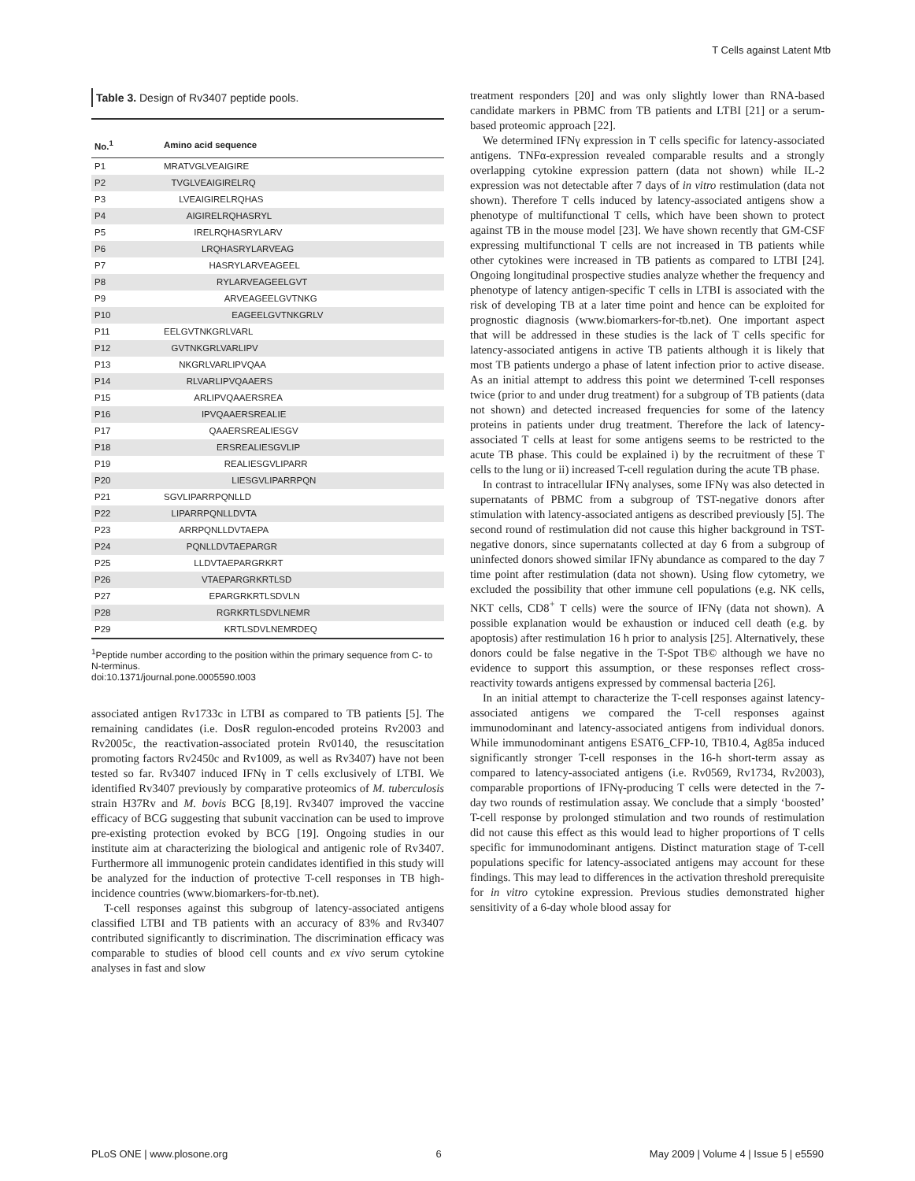T Cells against Latent Mtb
Table 3. Design of Rv3407 peptide pools.
| No.<sup>1</sup> | Amino acid sequence |
| --- | --- |
| P1 | MRATVGLVEAIGIRE |
| P2 | TVGLVEAIGIRELRQ |
| P3 | LVEAIGIRELRQHAS |
| P4 | AIGIRELRQHASRYL |
| P5 | IRELRQHASRYLARV |
| P6 | LRQHASRYLARVEAG |
| P7 | HASRYLARVEAGEEL |
| P8 | RYLARVEAGEELGVT |
| P9 | ARVEAGEELGVTNKG |
| P10 | EAGEELGVTNKGRLV |
| P11 | EELGVTNKGRLVARL |
| P12 | GVTNKGRLVARLIPV |
| P13 | NKGRLVARLIPVQAA |
| P14 | RLVARLIPVQAAERS |
| P15 | ARLIPVQAAERSREA |
| P16 | IPVQAAERSREALIE |
| P17 | QAAERSREALIESGV |
| P18 | ERSREALIESGVLIP |
| P19 | REALIESGVLIPARR |
| P20 | LIESGVLIPARRPQN |
| P21 | SGVLIPARRPQNLLD |
| P22 | LIPARRPQNLLDVTA |
| P23 | ARRPQNLLDVTAEPA |
| P24 | PQNLLDVTAEPARGR |
| P25 | LLDVTAEPARGRKRT |
| P26 | VTAEPARGRKRTLSD |
| P27 | EPARGRKRTLSDVLN |
| P28 | RGRKRTLSDVLNEMR |
| P29 | KRTLSDVLNEMRDEQ |
<sup>1</sup> Peptide number according to the position within the primary sequence from C- to N-terminus.
doi:10.1371/journal.pone.0005590.t003
associated antigen Rv1733c in LTBI as compared to TB patients [5]. The remaining candidates (i.e. DosR regulon-encoded proteins Rv2003 and Rv2005c, the reactivation-associated protein Rv0140, the resuscitation promoting factors Rv2450c and Rv1009, as well as Rv3407) have not been tested so far. Rv3407 induced IFNγ in T cells exclusively of LTBI. We identified Rv3407 previously by comparative proteomics of M. tuberculosis strain H37Rv and M. bovis BCG [8,19]. Rv3407 improved the vaccine efficacy of BCG suggesting that subunit vaccination can be used to improve pre-existing protection evoked by BCG [19]. Ongoing studies in our institute aim at characterizing the biological and antigenic role of Rv3407. Furthermore all immunogenic protein candidates identified in this study will be analyzed for the induction of protective T-cell responses in TB high-incidence countries (www.biomarkers-for-tb.net).
T-cell responses against this subgroup of latency-associated antigens classified LTBI and TB patients with an accuracy of 83% and Rv3407 contributed significantly to discrimination. The discrimination efficacy was comparable to studies of blood cell counts and ex vivo serum cytokine analyses in fast and slow
treatment responders [20] and was only slightly lower than RNA-based candidate markers in PBMC from TB patients and LTBI [21] or a serum-based proteomic approach [22].
We determined IFNγ expression in T cells specific for latency-associated antigens. TNFα-expression revealed comparable results and a strongly overlapping cytokine expression pattern (data not shown) while IL-2 expression was not detectable after 7 days of in vitro restimulation (data not shown). Therefore T cells induced by latency-associated antigens show a phenotype of multifunctional T cells, which have been shown to protect against TB in the mouse model [23]. We have shown recently that GM-CSF expressing multifunctional T cells are not increased in TB patients while other cytokines were increased in TB patients as compared to LTBI [24]. Ongoing longitudinal prospective studies analyze whether the frequency and phenotype of latency antigen-specific T cells in LTBI is associated with the risk of developing TB at a later time point and hence can be exploited for prognostic diagnosis (www.biomarkers-for-tb.net). One important aspect that will be addressed in these studies is the lack of T cells specific for latency-associated antigens in active TB patients although it is likely that most TB patients undergo a phase of latent infection prior to active disease. As an initial attempt to address this point we determined T-cell responses twice (prior to and under drug treatment) for a subgroup of TB patients (data not shown) and detected increased frequencies for some of the latency proteins in patients under drug treatment. Therefore the lack of latency-associated T cells at least for some antigens seems to be restricted to the acute TB phase. This could be explained i) by the recruitment of these T cells to the lung or ii) increased T-cell regulation during the acute TB phase.
In contrast to intracellular IFNγ analyses, some IFNγ was also detected in supernatants of PBMC from a subgroup of TST-negative donors after stimulation with latency-associated antigens as described previously [5]. The second round of restimulation did not cause this higher background in TST-negative donors, since supernatants collected at day 6 from a subgroup of uninfected donors showed similar IFNγ abundance as compared to the day 7 time point after restimulation (data not shown). Using flow cytometry, we excluded the possibility that other immune cell populations (e.g. NK cells, NKT cells, CD8<sup>+</sup> T cells) were the source of IFNγ (data not shown). A possible explanation would be exhaustion or induced cell death (e.g. by apoptosis) after restimulation 16 h prior to analysis [25]. Alternatively, these donors could be false negative in the T-Spot TB© although we have no evidence to support this assumption, or these responses reflect cross-reactivity towards antigens expressed by commensal bacteria [26].
In an initial attempt to characterize the T-cell responses against latency-associated antigens we compared the T-cell responses against immunodominant and latency-associated antigens from individual donors. While immunodominant antigens ESAT6_CFP-10, TB10.4, Ag85a induced significantly stronger T-cell responses in the 16-h short-term assay as compared to latency-associated antigens (i.e. Rv0569, Rv1734, Rv2003), comparable proportions of IFNγ-producing T cells were detected in the 7-day two rounds of restimulation assay. We conclude that a simply ‘boosted’ T-cell response by prolonged stimulation and two rounds of restimulation did not cause this effect as this would lead to higher proportions of T cells specific for immunodominant antigens. Distinct maturation stage of T-cell populations specific for latency-associated antigens may account for these findings. This may lead to differences in the activation threshold prerequisite for in vitro cytokine expression. Previous studies demonstrated higher sensitivity of a 6-day whole blood assay for
PLoS ONE | www.plosone.org 6 May 2009 | Volume 4 | Issue 5 | e5590